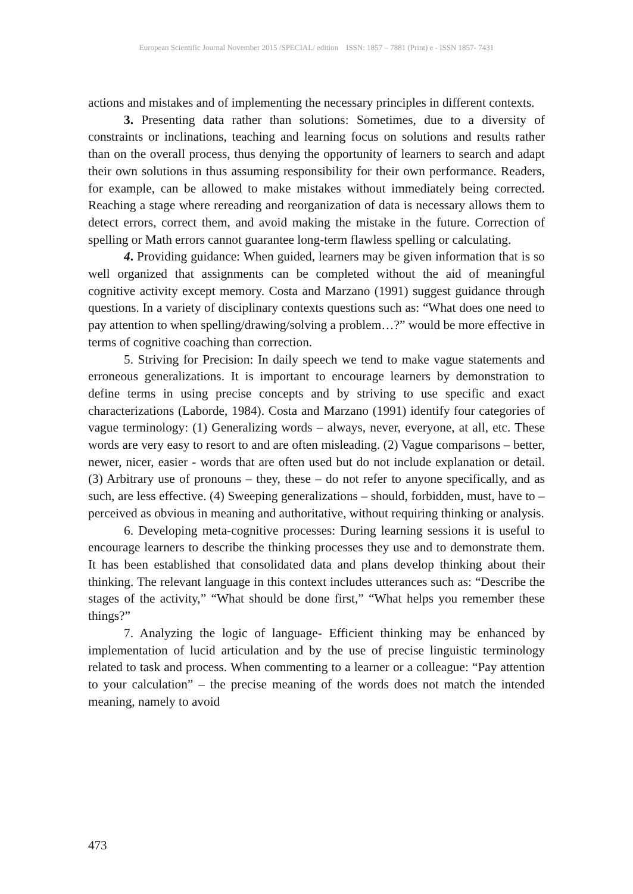European Scientific Journal November 2015 /SPECIAL/ edition ISSN: 1857 – 7881 (Print) e - ISSN 1857- 7431
actions and mistakes and of implementing the necessary principles in different contexts.
3. Presenting data rather than solutions: Sometimes, due to a diversity of constraints or inclinations, teaching and learning focus on solutions and results rather than on the overall process, thus denying the opportunity of learners to search and adapt their own solutions in thus assuming responsibility for their own performance. Readers, for example, can be allowed to make mistakes without immediately being corrected. Reaching a stage where rereading and reorganization of data is necessary allows them to detect errors, correct them, and avoid making the mistake in the future. Correction of spelling or Math errors cannot guarantee long-term flawless spelling or calculating.
4. Providing guidance: When guided, learners may be given information that is so well organized that assignments can be completed without the aid of meaningful cognitive activity except memory. Costa and Marzano (1991) suggest guidance through questions. In a variety of disciplinary contexts questions such as: “What does one need to pay attention to when spelling/drawing/solving a problem…?” would be more effective in terms of cognitive coaching than correction.
5. Striving for Precision: In daily speech we tend to make vague statements and erroneous generalizations. It is important to encourage learners by demonstration to define terms in using precise concepts and by striving to use specific and exact characterizations (Laborde, 1984). Costa and Marzano (1991) identify four categories of vague terminology: (1) Generalizing words – always, never, everyone, at all, etc. These words are very easy to resort to and are often misleading. (2) Vague comparisons – better, newer, nicer, easier - words that are often used but do not include explanation or detail. (3) Arbitrary use of pronouns – they, these – do not refer to anyone specifically, and as such, are less effective. (4) Sweeping generalizations – should, forbidden, must, have to – perceived as obvious in meaning and authoritative, without requiring thinking or analysis.
6. Developing meta-cognitive processes: During learning sessions it is useful to encourage learners to describe the thinking processes they use and to demonstrate them. It has been established that consolidated data and plans develop thinking about their thinking. The relevant language in this context includes utterances such as: “Describe the stages of the activity,” “What should be done first,” “What helps you remember these things?”
7. Analyzing the logic of language- Efficient thinking may be enhanced by implementation of lucid articulation and by the use of precise linguistic terminology related to task and process. When commenting to a learner or a colleague: “Pay attention to your calculation” – the precise meaning of the words does not match the intended meaning, namely to avoid
473